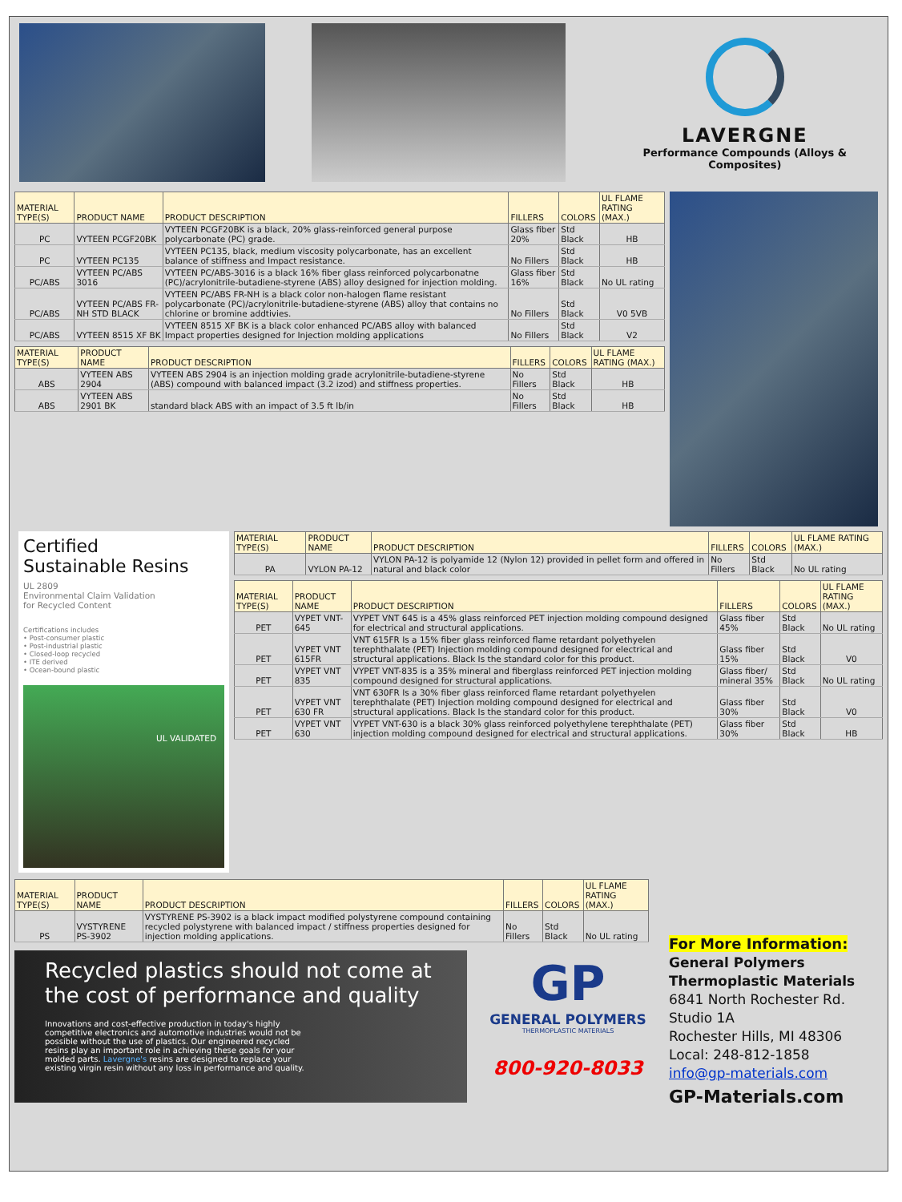LAVERGNE
Performance Compounds (Alloys & Composites)
| MATERIAL TYPE(S) | PRODUCT NAME | PRODUCT DESCRIPTION | FILLERS | COLORS | UL FLAME RATING (MAX.) |
| --- | --- | --- | --- | --- | --- |
| PC | VYTEEN PCGF20BK | VYTEEN PCGF20BK is a black, 20% glass-reinforced general purpose polycarbonate (PC) grade. | Glass fiber 20% | Std Black | HB |
| PC | VYTEEN PC135 | VYTEEN PC135, black, medium viscosity polycarbonate, has an excellent balance of stiffness and Impact resistance. | No Fillers | Std Black | HB |
| PC/ABS | VYTEEN PC/ABS 3016 | VYTEEN PC/ABS-3016 is a black 16% fiber glass reinforced polycarbonatne (PC)/acrylonitrile-butadiene-styrene (ABS) alloy designed for injection molding. | Glass fiber 16% | Std Black | No UL rating |
| PC/ABS | VYTEEN PC/ABS FR-NH STD BLACK | VYTEEN PC/ABS FR-NH is a black color non-halogen flame resistant polycarbonate (PC)/acrylonitrile-butadiene-styrene (ABS) alloy that contains no chlorine or bromine addtivies. | No Fillers | Std Black | V0 5VB |
| PC/ABS | VYTEEN 8515 XF BK | VYTEEN 8515 XF BK is a black color enhanced PC/ABS alloy with balanced Impact properties designed for Injection molding applications | No Fillers | Std Black | V2 |
| MATERIAL TYPE(S) | PRODUCT NAME | PRODUCT DESCRIPTION | FILLERS | COLORS | UL FLAME RATING (MAX.) |
| --- | --- | --- | --- | --- | --- |
| ABS | VYTEEN ABS 2904 | VYTEEN ABS 2904 is an injection molding grade acrylonitrile-butadiene-styrene (ABS) compound with balanced impact (3.2 izod) and stiffness properties. | No Fillers | Std Black | HB |
| ABS | VYTEEN ABS 2901 BK | standard black ABS with an impact of 3.5 ft lb/in | No Fillers | Std Black | HB |
Certified
Sustainable Resins
UL 2809
Environmental Claim Validation
for Recycled Content
Certifications includes
• Post-consumer plastic
• Post-industrial plastic
• Closed-loop recycled
• ITE derived
• Ocean-bound plastic
UL VALIDATED
| MATERIAL TYPE(S) | PRODUCT NAME | PRODUCT DESCRIPTION | FILLERS | COLORS | UL FLAME RATING (MAX.) |
| --- | --- | --- | --- | --- | --- |
| PA | VYLON PA-12 | VYLON PA-12 is polyamide 12 (Nylon 12) provided in pellet form and offered in natural and black color | No Fillers | Std Black | No UL rating |
| MATERIAL TYPE(S) | PRODUCT NAME | PRODUCT DESCRIPTION | FILLERS | COLORS | UL FLAME RATING (MAX.) |
| --- | --- | --- | --- | --- | --- |
| PET | VYPET VNT-645 | VYPET VNT 645 is a 45% glass reinforced PET injection molding compound designed for electrical and structural applications. | Glass fiber 45% | Std Black | No UL rating |
| PET | VYPET VNT 615FR | VNT 615FR Is a 15% fiber glass reinforced flame retardant polyethyelen terephthalate (PET) Injection molding compound designed for electrical and structural applications. Black Is the standard color for this product. | Glass fiber 15% | Std Black | V0 |
| PET | VYPET VNT 835 | VYPET VNT-835 is a 35% mineral and fiberglass reinforced PET injection molding compound designed for structural applications. | Glass fiber/ mineral 35% | Std Black | No UL rating |
| PET | VYPET VNT 630 FR | VNT 630FR Is a 30% fiber glass reinforced flame retardant polyethyelen terephthalate (PET) Injection molding compound designed for electrical and structural applications. Black Is the standard color for this product. | Glass fiber 30% | Std Black | V0 |
| PET | VYPET VNT 630 | VYPET VNT-630 is a black 30% glass reinforced polyethylene terephthalate (PET) injection molding compound designed for electrical and structural applications. | Glass fiber 30% | Std Black | HB |
| MATERIAL TYPE(S) | PRODUCT NAME | PRODUCT DESCRIPTION | FILLERS | COLORS | UL FLAME RATING (MAX.) |
| --- | --- | --- | --- | --- | --- |
| PS | VYSTYRENE PS-3902 | VYSTYRENE PS-3902 is a black impact modified polystyrene compound containing recycled polystyrene with balanced impact / stiffness properties designed for injection molding applications. | No Fillers | Std Black | No UL rating |
Recycled plastics should not come at the cost of performance and quality
Innovations and cost-effective production in today's highly competitive electronics and automotive industries would not be possible without the use of plastics. Our engineered recycled resins play an important role in achieving these goals for your molded parts. Lavergne's resins are designed to replace your existing virgin resin without any loss in performance and quality.
GP
GENERAL POLYMERS
THERMOPLASTIC MATERIALS
800-920-8033
For More Information:
General Polymers
Thermoplastic Materials
6841 North Rochester Rd.
Studio 1A
Rochester Hills, MI 48306
Local: 248-812-1858
info@gp-materials.com
GP-Materials.com